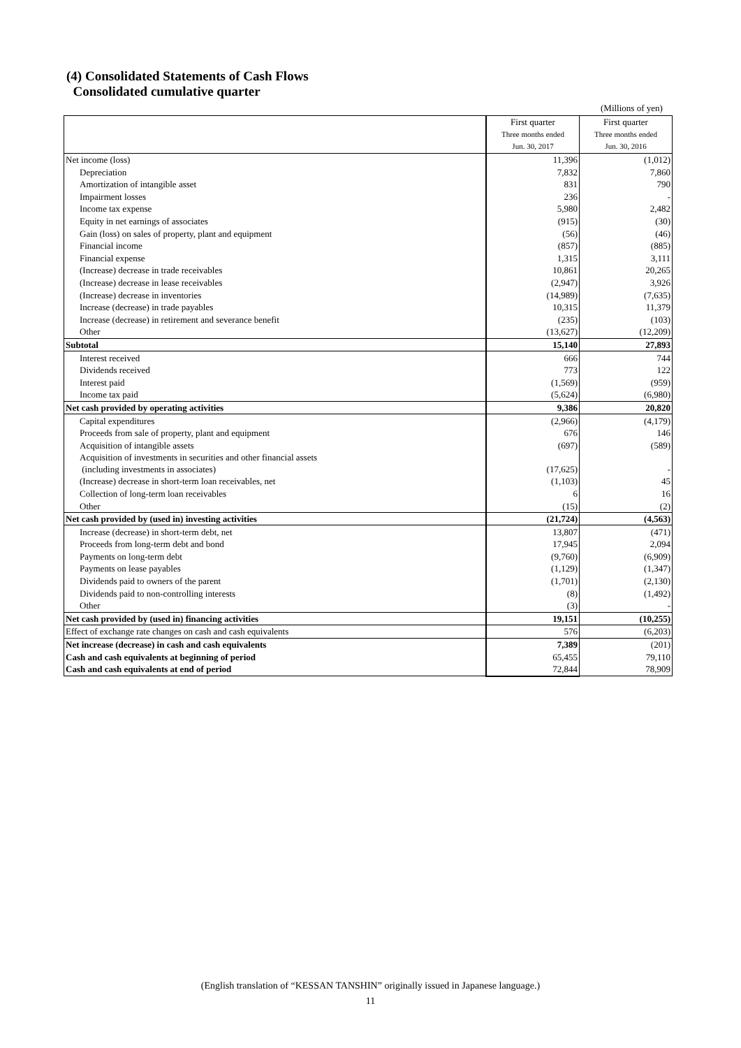(4) Consolidated Statements of Cash Flows
Consolidated cumulative quarter
(Millions of yen)
| | First quarter | First quarter |
| | Three months ended | Three months ended |
| | Jun. 30, 2017 | Jun. 30, 2016 |
| Net income (loss) | 11,396 | (1,012) |
| Depreciation | 7,832 | 7,860 |
| Amortization of intangible asset | 831 | 790 |
| Impairment losses | 236 | - |
| Income tax expense | 5,980 | 2,482 |
| Equity in net earnings of associates | (915) | (30) |
| Gain (loss) on sales of property, plant and equipment | (56) | (46) |
| Financial income | (857) | (885) |
| Financial expense | 1,315 | 3,111 |
| (Increase) decrease in trade receivables | 10,861 | 20,265 |
| (Increase) decrease in lease receivables | (2,947) | 3,926 |
| (Increase) decrease in inventories | (14,989) | (7,635) |
| Increase (decrease) in trade payables | 10,315 | 11,379 |
| Increase (decrease) in retirement and severance benefit | (235) | (103) |
| Other | (13,627) | (12,209) |
| Subtotal | 15,140 | 27,893 |
| Interest received | 666 | 744 |
| Dividends received | 773 | 122 |
| Interest paid | (1,569) | (959) |
| Income tax paid | (5,624) | (6,980) |
| Net cash provided by operating activities | 9,386 | 20,820 |
| Capital expenditures | (2,966) | (4,179) |
| Proceeds from sale of property, plant and equipment | 676 | 146 |
| Acquisition of intangible assets | (697) | (589) |
| Acquisition of investments in securities and other financial assets (including investments in associates) | (17,625) | - |
| (Increase) decrease in short-term loan receivables, net | (1,103) | 45 |
| Collection of long-term loan receivables | 6 | 16 |
| Other | (15) | (2) |
| Net cash provided by (used in) investing activities | (21,724) | (4,563) |
| Increase (decrease) in short-term debt, net | 13,807 | (471) |
| Proceeds from long-term debt and bond | 17,945 | 2,094 |
| Payments on long-term debt | (9,760) | (6,909) |
| Payments on lease payables | (1,129) | (1,347) |
| Dividends paid to owners of the parent | (1,701) | (2,130) |
| Dividends paid to non-controlling interests | (8) | (1,492) |
| Other | (3) | - |
| Net cash provided by (used in) financing activities | 19,151 | (10,255) |
| Effect of exchange rate changes on cash and cash equivalents | 576 | (6,203) |
| Net increase (decrease) in cash and cash equivalents | 7,389 | (201) |
| Cash and cash equivalents at beginning of period | 65,455 | 79,110 |
| Cash and cash equivalents at end of period | 72,844 | 78,909 |
(English translation of “KESSAN TANSHIN” originally issued in Japanese language.)
11